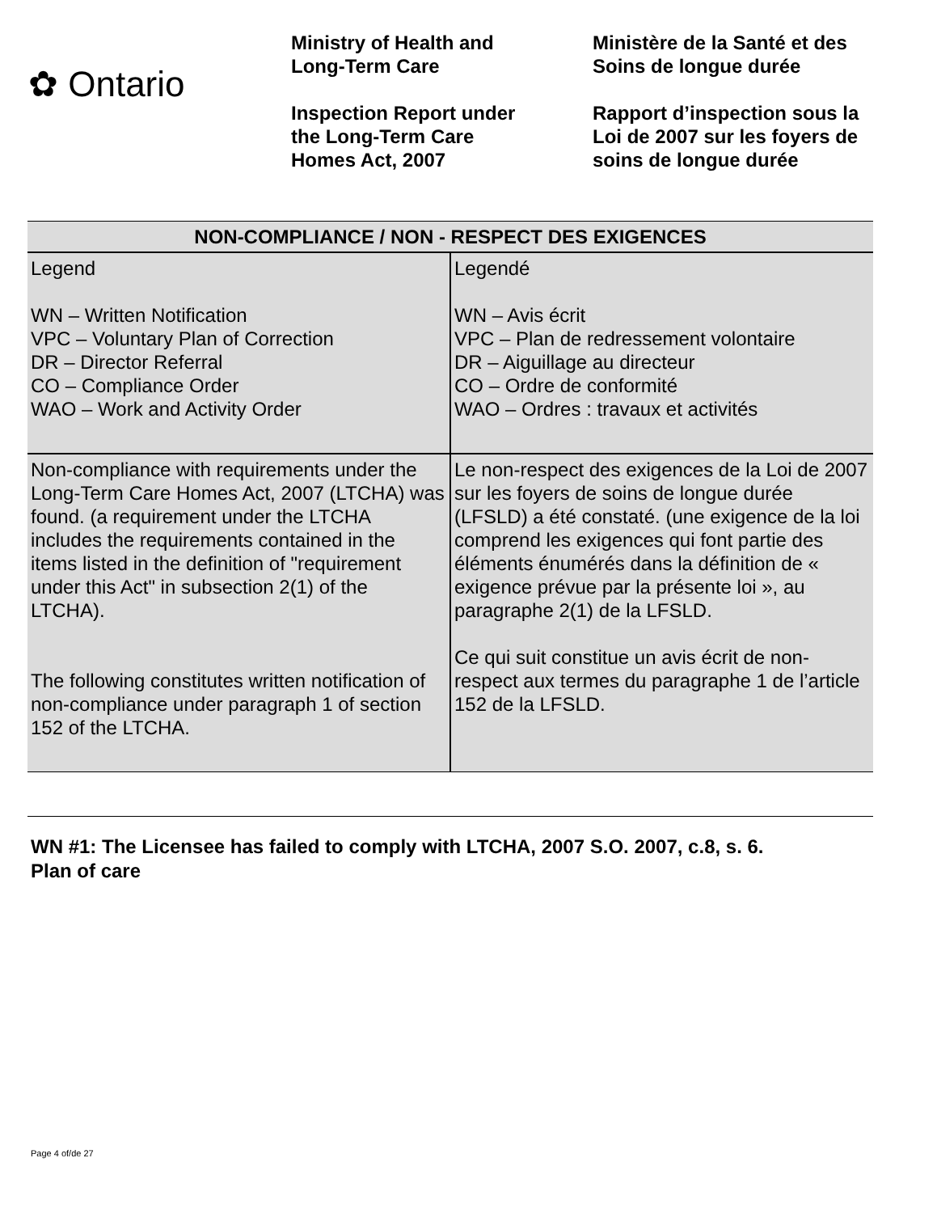✿ Ontario
Ministry of Health and
Long-Term Care
Inspection Report under
the Long-Term Care
Homes Act, 2007
Ministère de la Santé et des
Soins de longue durée
Rapport d’inspection sous la
Loi de 2007 sur les foyers de
soins de longue durée
| NON-COMPLIANCE / NON - RESPECT DES EXIGENCES | |
| --- | --- |
| Legend WN – Written Notification VPC – Voluntary Plan of Correction DR – Director Referral CO – Compliance Order WAO – Work and Activity Order | Legendé WN – Avis écrit VPC – Plan de redressement volontaire DR – Aiguillage au directeur CO – Ordre de conformité WAO – Ordres : travaux et activités |
| Non-compliance with requirements under the Long-Term Care Homes Act, 2007 (LTCHA) was found. (a requirement under the LTCHA includes the requirements contained in the items listed in the definition of "requirement under this Act" in subsection 2(1) of the LTCHA). The following constitutes written notification of non-compliance under paragraph 1 of section 152 of the LTCHA. | Le non-respect des exigences de la Loi de 2007 sur les foyers de soins de longue durée (LFSLD) a été constaté. (une exigence de la loi comprend les exigences qui font partie des éléments énumérés dans la définition de « exigence prévue par la présente loi », au paragraphe 2(1) de la LFSLD. Ce qui suit constitue un avis écrit de non-respect aux termes du paragraphe 1 de l’article 152 de la LFSLD. |
WN #1: The Licensee has failed to comply with LTCHA, 2007 S.O. 2007, c.8, s. 6.
Plan of care
Page 4 of/de 27